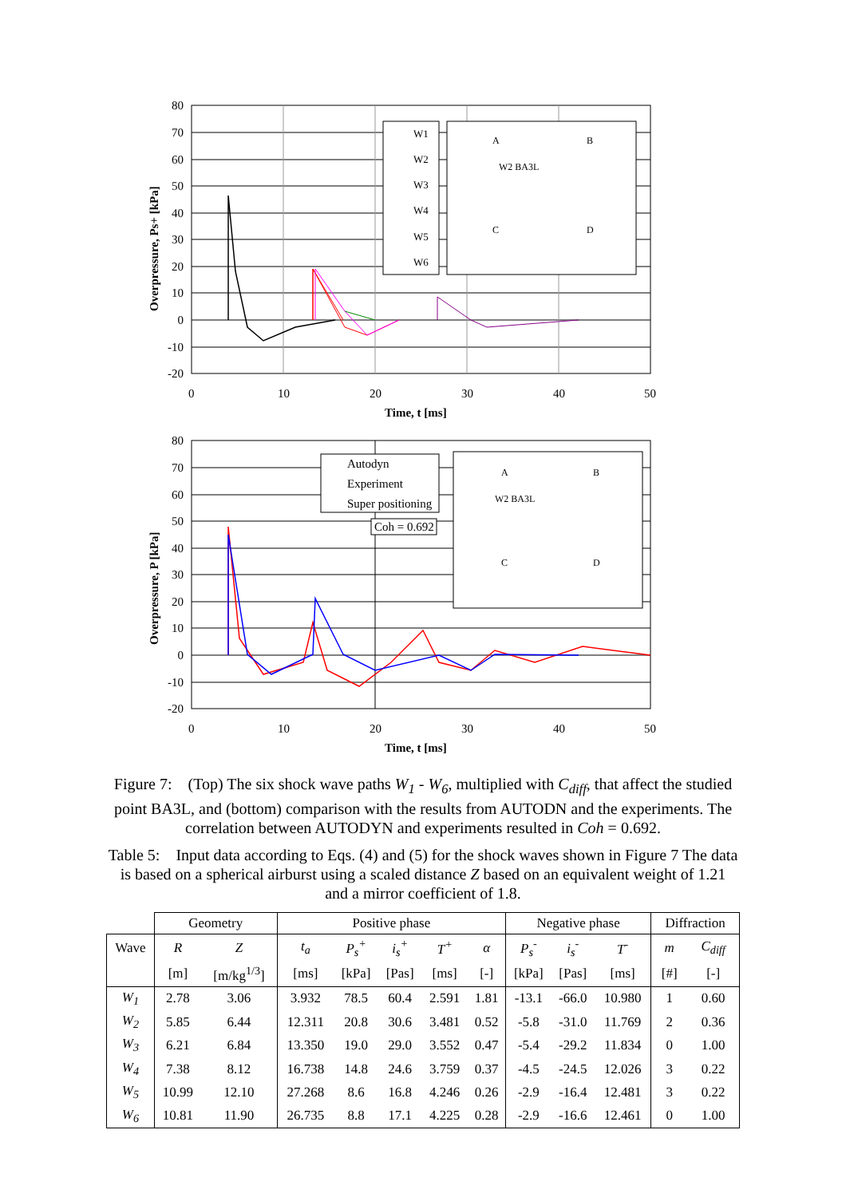80
70
60
50
40
30
20
10
0
-10
-20
0
10
20
30
40
50
Time, t [ms]
Overpressure, Ps+ [kPa]
W1
W2
W3
W4
W5
W6
A
B
C
D
W2 BA3L
80
70
60
50
40
30
20
10
0
-10
-20
0
10
20
30
40
50
Time, t [ms]
Overpressure, P [kPa]
Autodyn
Experiment
Super positioning
Coh = 0.692
A
B
C
D
W2 BA3L
Figure 7: (Top) The six shock wave paths W<sub>1</sub> - W<sub>6</sub>, multiplied with C<sub>diff</sub>, that affect the studied point BA3L, and (bottom) comparison with the results from AUTODN and the experiments. The correlation between AUTODYN and experiments resulted in Coh = 0.692.
Table 5: Input data according to Eqs. (4) and (5) for the shock waves shown in Figure 7 The data is based on a spherical airburst using a scaled distance Z based on an equivalent weight of 1.21 and a mirror coefficient of 1.8.
| | Geometry | | Positive phase | | | | | Negative phase | | | Diffraction | |
| --- | --- | --- | --- | --- | --- | --- | --- | --- | --- | --- | --- | --- |
| Wave | R | Z | t<sub>a</sub> | P<sub>s</sub><sup>+</sup> | i<sub>s</sub><sup>+</sup> | T<sup>+</sup> | α | P<sub>s</sub><sup>-</sup> | i<sub>s</sub><sup>-</sup> | T<sup>-</sup> | m | C<sub>diff</sub> |
| | [m] | [m/kg<sup>1/3</sup>] | [ms] | [kPa] | [Pas] | [ms] | [-] | [kPa] | [Pas] | [ms] | [#] | [-] |
| W<sub>1</sub> | 2.78 | 3.06 | 3.932 | 78.5 | 60.4 | 2.591 | 1.81 | -13.1 | -66.0 | 10.980 | 1 | 0.60 |
| W<sub>2</sub> | 5.85 | 6.44 | 12.311 | 20.8 | 30.6 | 3.481 | 0.52 | -5.8 | -31.0 | 11.769 | 2 | 0.36 |
| W<sub>3</sub> | 6.21 | 6.84 | 13.350 | 19.0 | 29.0 | 3.552 | 0.47 | -5.4 | -29.2 | 11.834 | 0 | 1.00 |
| W<sub>4</sub> | 7.38 | 8.12 | 16.738 | 14.8 | 24.6 | 3.759 | 0.37 | -4.5 | -24.5 | 12.026 | 3 | 0.22 |
| W<sub>5</sub> | 10.99 | 12.10 | 27.268 | 8.6 | 16.8 | 4.246 | 0.26 | -2.9 | -16.4 | 12.481 | 3 | 0.22 |
| W<sub>6</sub> | 10.81 | 11.90 | 26.735 | 8.8 | 17.1 | 4.225 | 0.28 | -2.9 | -16.6 | 12.461 | 0 | 1.00 |